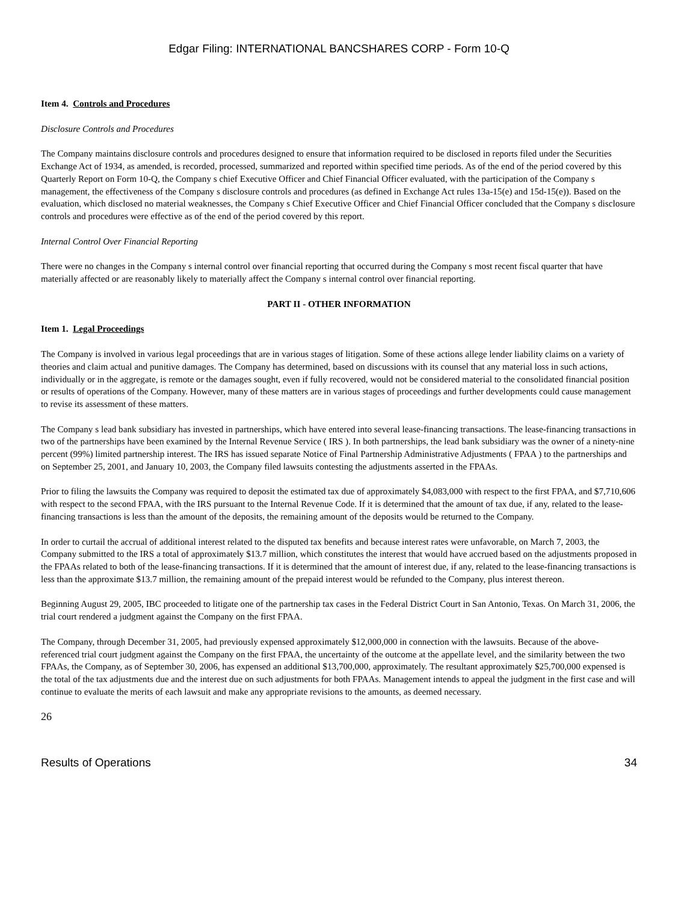Edgar Filing: INTERNATIONAL BANCSHARES CORP - Form 10-Q
Item 4. Controls and Procedures
Disclosure Controls and Procedures
The Company maintains disclosure controls and procedures designed to ensure that information required to be disclosed in reports filed under the Securities Exchange Act of 1934, as amended, is recorded, processed, summarized and reported within specified time periods. As of the end of the period covered by this Quarterly Report on Form 10-Q, the Company s chief Executive Officer and Chief Financial Officer evaluated, with the participation of the Company s management, the effectiveness of the Company s disclosure controls and procedures (as defined in Exchange Act rules 13a-15(e) and 15d-15(e)). Based on the evaluation, which disclosed no material weaknesses, the Company s Chief Executive Officer and Chief Financial Officer concluded that the Company s disclosure controls and procedures were effective as of the end of the period covered by this report.
Internal Control Over Financial Reporting
There were no changes in the Company s internal control over financial reporting that occurred during the Company s most recent fiscal quarter that have materially affected or are reasonably likely to materially affect the Company s internal control over financial reporting.
PART II - OTHER INFORMATION
Item 1. Legal Proceedings
The Company is involved in various legal proceedings that are in various stages of litigation. Some of these actions allege lender liability claims on a variety of theories and claim actual and punitive damages. The Company has determined, based on discussions with its counsel that any material loss in such actions, individually or in the aggregate, is remote or the damages sought, even if fully recovered, would not be considered material to the consolidated financial position or results of operations of the Company. However, many of these matters are in various stages of proceedings and further developments could cause management to revise its assessment of these matters.
The Company s lead bank subsidiary has invested in partnerships, which have entered into several lease-financing transactions. The lease-financing transactions in two of the partnerships have been examined by the Internal Revenue Service ( IRS ). In both partnerships, the lead bank subsidiary was the owner of a ninety-nine percent (99%) limited partnership interest. The IRS has issued separate Notice of Final Partnership Administrative Adjustments ( FPAA ) to the partnerships and on September 25, 2001, and January 10, 2003, the Company filed lawsuits contesting the adjustments asserted in the FPAAs.
Prior to filing the lawsuits the Company was required to deposit the estimated tax due of approximately $4,083,000 with respect to the first FPAA, and $7,710,606 with respect to the second FPAA, with the IRS pursuant to the Internal Revenue Code. If it is determined that the amount of tax due, if any, related to the lease-financing transactions is less than the amount of the deposits, the remaining amount of the deposits would be returned to the Company.
In order to curtail the accrual of additional interest related to the disputed tax benefits and because interest rates were unfavorable, on March 7, 2003, the Company submitted to the IRS a total of approximately $13.7 million, which constitutes the interest that would have accrued based on the adjustments proposed in the FPAAs related to both of the lease-financing transactions. If it is determined that the amount of interest due, if any, related to the lease-financing transactions is less than the approximate $13.7 million, the remaining amount of the prepaid interest would be refunded to the Company, plus interest thereon.
Beginning August 29, 2005, IBC proceeded to litigate one of the partnership tax cases in the Federal District Court in San Antonio, Texas. On March 31, 2006, the trial court rendered a judgment against the Company on the first FPAA.
The Company, through December 31, 2005, had previously expensed approximately $12,000,000 in connection with the lawsuits. Because of the above-referenced trial court judgment against the Company on the first FPAA, the uncertainty of the outcome at the appellate level, and the similarity between the two FPAAs, the Company, as of September 30, 2006, has expensed an additional $13,700,000, approximately. The resultant approximately $25,700,000 expensed is the total of the tax adjustments due and the interest due on such adjustments for both FPAAs. Management intends to appeal the judgment in the first case and will continue to evaluate the merits of each lawsuit and make any appropriate revisions to the amounts, as deemed necessary.
26
Results of Operations 34